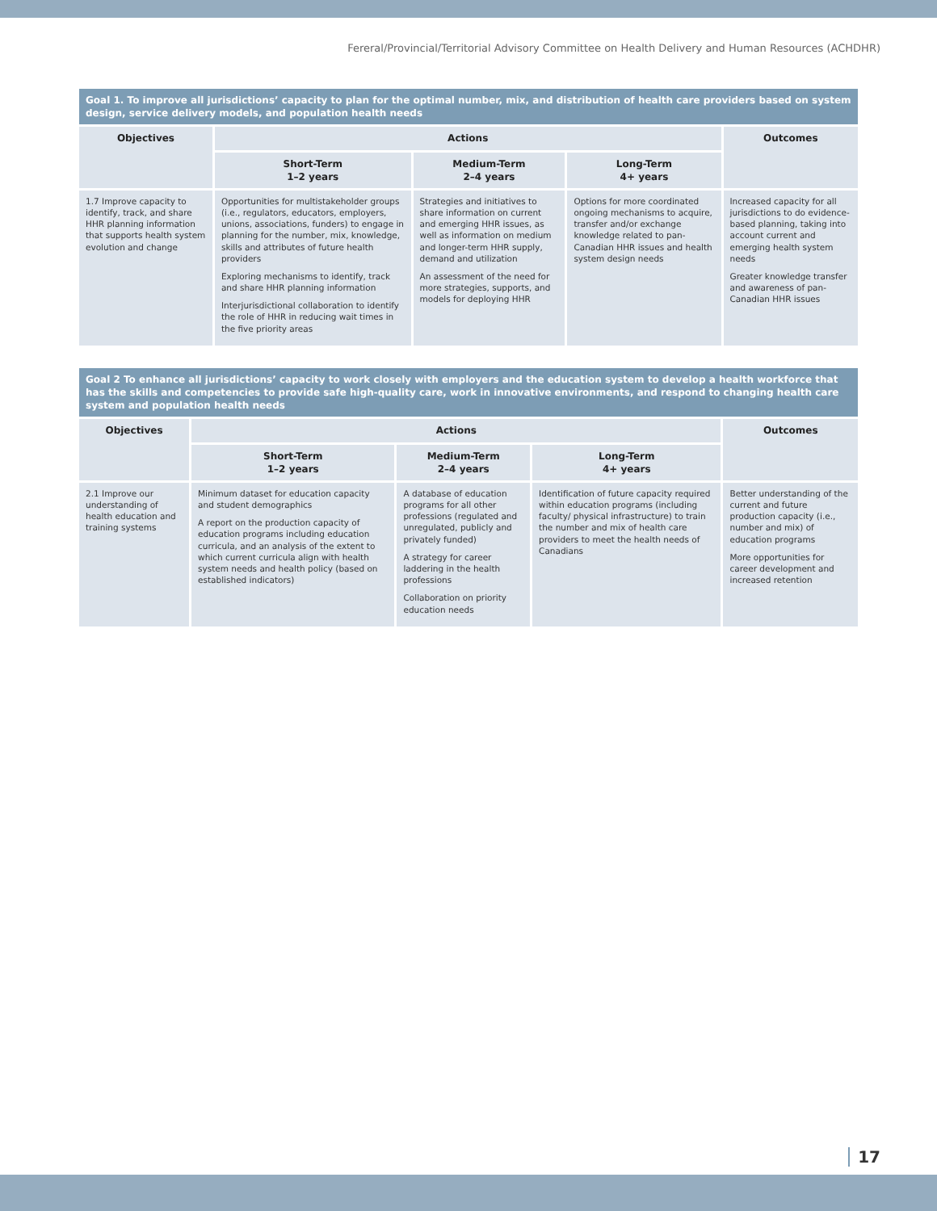Fereral/Provincial/Territorial Advisory Committee on Health Delivery and Human Resources (ACHDHR)
| Goal 1. To improve all jurisdictions’ capacity to plan for the optimal number, mix, and distribution of health care providers based on system design, service delivery models, and population health needs | | | | |
| Objectives | Actions | | | Outcomes |
| | Short-Term 1–2 years | Medium-Term 2–4 years | Long-Term 4+ years | |
| 1.7 Improve capacity to identify, track, and share HHR planning information that supports health system evolution and change | Opportunities for multistakeholder groups (i.e., regulators, educators, employers, unions, associations, funders) to engage in planning for the number, mix, knowledge, skills and attributes of future health providers Exploring mechanisms to identify, track and share HHR planning information Interjurisdictional collaboration to identify the role of HHR in reducing wait times in the five priority areas | Strategies and initiatives to share information on current and emerging HHR issues, as well as information on medium and longer-term HHR supply, demand and utilization An assessment of the need for more strategies, supports, and models for deploying HHR | Options for more coordinated ongoing mechanisms to acquire, transfer and/or exchange knowledge related to pan-Canadian HHR issues and health system design needs | Increased capacity for all jurisdictions to do evidence-based planning, taking into account current and emerging health system needs Greater knowledge transfer and awareness of pan-Canadian HHR issues |
| Goal 2 To enhance all jurisdictions’ capacity to work closely with employers and the education system to develop a health workforce that has the skills and competencies to provide safe high-quality care, work in innovative environments, and respond to changing health care system and population health needs | | | | |
| Objectives | Actions | | | Outcomes |
| | Short-Term 1–2 years | Medium-Term 2–4 years | Long-Term 4+ years | |
| 2.1 Improve our understanding of health education and training systems | Minimum dataset for education capacity and student demographics A report on the production capacity of education programs including education curricula, and an analysis of the extent to which current curricula align with health system needs and health policy (based on established indicators) | A database of education programs for all other professions (regulated and unregulated, publicly and privately funded) A strategy for career laddering in the health professions Collaboration on priority education needs | Identification of future capacity required within education programs (including faculty/ physical infrastructure) to train the number and mix of health care providers to meet the health needs of Canadians | Better understanding of the current and future production capacity (i.e., number and mix) of education programs More opportunities for career development and increased retention |
17